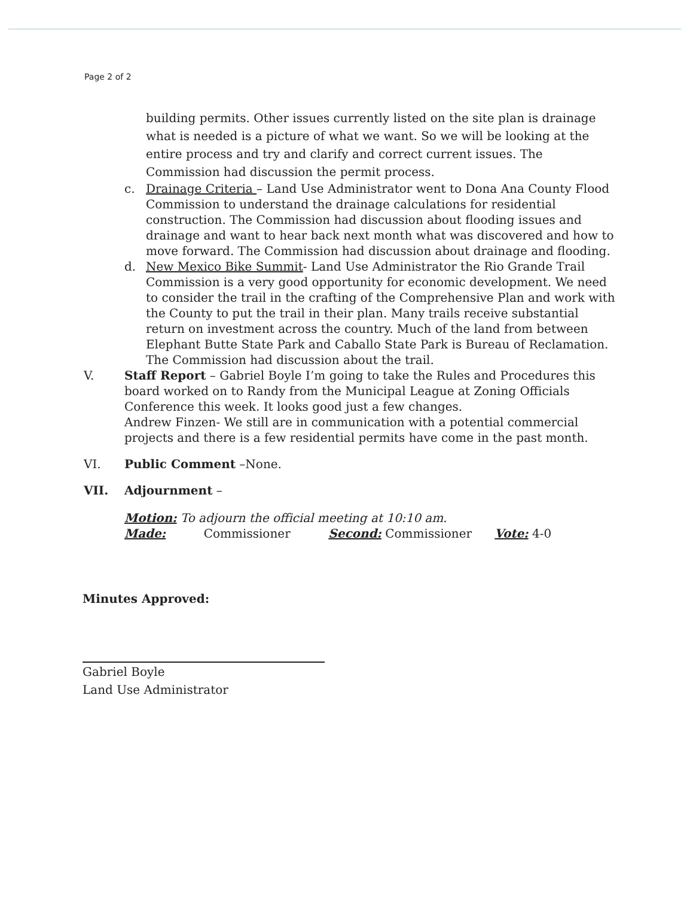Page 2 of 2
building permits. Other issues currently listed on the site plan is drainage what is needed is a picture of what we want. So we will be looking at the entire process and try and clarify and correct current issues. The Commission had discussion the permit process.
c. Drainage Criteria – Land Use Administrator went to Dona Ana County Flood Commission to understand the drainage calculations for residential construction. The Commission had discussion about flooding issues and drainage and want to hear back next month what was discovered and how to move forward. The Commission had discussion about drainage and flooding.
d. New Mexico Bike Summit- Land Use Administrator the Rio Grande Trail Commission is a very good opportunity for economic development. We need to consider the trail in the crafting of the Comprehensive Plan and work with the County to put the trail in their plan. Many trails receive substantial return on investment across the country. Much of the land from between Elephant Butte State Park and Caballo State Park is Bureau of Reclamation. The Commission had discussion about the trail.
V. Staff Report – Gabriel Boyle I’m going to take the Rules and Procedures this board worked on to Randy from the Municipal League at Zoning Officials Conference this week. It looks good just a few changes.
Andrew Finzen- We still are in communication with a potential commercial projects and there is a few residential permits have come in the past month.
VI. Public Comment –None.
VII. Adjournment –
Motion: To adjourn the official meeting at 10:10 am.
Made: Commissioner Second: Commissioner Vote: 4-0
Minutes Approved:
Gabriel Boyle
Land Use Administrator